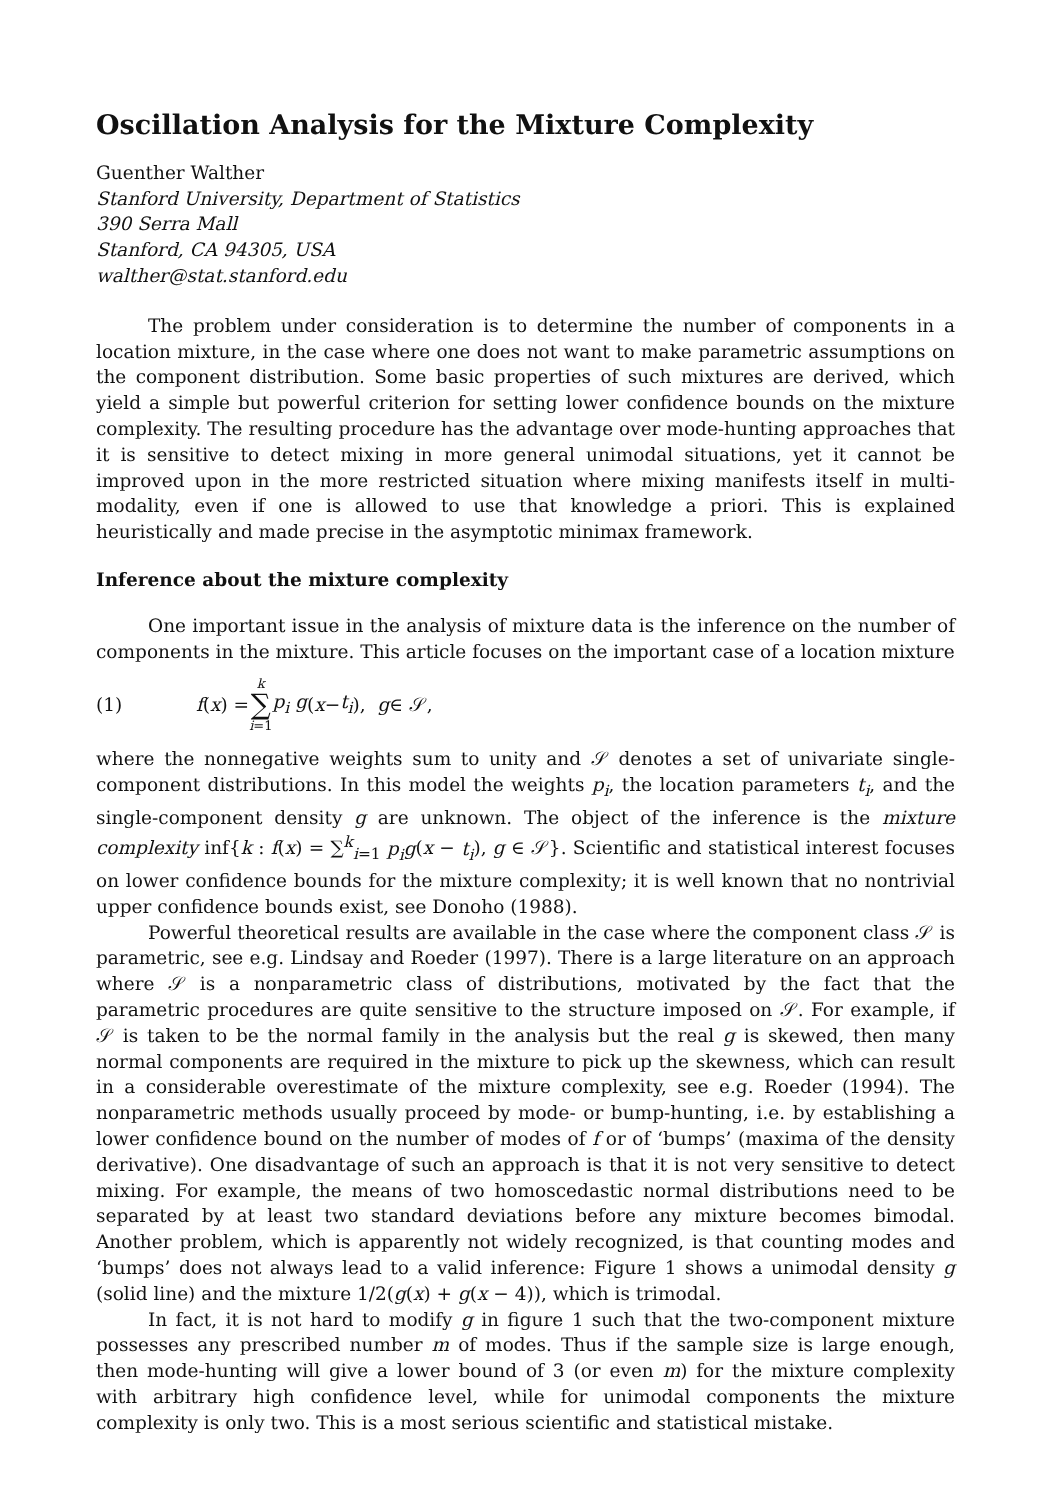Oscillation Analysis for the Mixture Complexity
Guenther Walther
Stanford University, Department of Statistics
390 Serra Mall
Stanford, CA 94305, USA
walther@stat.stanford.edu
The problem under consideration is to determine the number of components in a location mixture, in the case where one does not want to make parametric assumptions on the component distribution. Some basic properties of such mixtures are derived, which yield a simple but powerful criterion for setting lower confidence bounds on the mixture complexity. The resulting procedure has the advantage over mode-hunting approaches that it is sensitive to detect mixing in more general unimodal situations, yet it cannot be improved upon in the more restricted situation where mixing manifests itself in multi-modality, even if one is allowed to use that knowledge a priori. This is explained heuristically and made precise in the asymptotic minimax framework.
Inference about the mixture complexity
One important issue in the analysis of mixture data is the inference on the number of components in the mixture. This article focuses on the important case of a location mixture
(1) f (x) = k ∑ i=1 p<sub>i</sub> g (x − t<sub>i</sub>), g ∈ 𝒮,
where the nonnegative weights sum to unity and 𝒮 denotes a set of univariate single-component distributions. In this model the weights p<sub>i</sub>, the location parameters t<sub>i</sub>, and the single-component density g are unknown. The object of the inference is the mixture complexity inf{k : f(x) = ∑<sup>k</sup><sub>i=1</sub> p<sub>i</sub>g(x − t<sub>i</sub>), g ∈ 𝒮}. Scientific and statistical interest focuses on lower confidence bounds for the mixture complexity; it is well known that no nontrivial upper confidence bounds exist, see Donoho (1988).
Powerful theoretical results are available in the case where the component class 𝒮 is parametric, see e.g. Lindsay and Roeder (1997). There is a large literature on an approach where 𝒮 is a nonparametric class of distributions, motivated by the fact that the parametric procedures are quite sensitive to the structure imposed on 𝒮. For example, if 𝒮 is taken to be the normal family in the analysis but the real g is skewed, then many normal components are required in the mixture to pick up the skewness, which can result in a considerable overestimate of the mixture complexity, see e.g. Roeder (1994). The nonparametric methods usually proceed by mode- or bump-hunting, i.e. by establishing a lower confidence bound on the number of modes of f or of ‘bumps’ (maxima of the density derivative). One disadvantage of such an approach is that it is not very sensitive to detect mixing. For example, the means of two homoscedastic normal distributions need to be separated by at least two standard deviations before any mixture becomes bimodal. Another problem, which is apparently not widely recognized, is that counting modes and ‘bumps’ does not always lead to a valid inference: Figure 1 shows a unimodal density g (solid line) and the mixture 1/2(g(x) + g(x − 4)), which is trimodal.
In fact, it is not hard to modify g in figure 1 such that the two-component mixture possesses any prescribed number m of modes. Thus if the sample size is large enough, then mode-hunting will give a lower bound of 3 (or even m) for the mixture complexity with arbitrary high confidence level, while for unimodal components the mixture complexity is only two. This is a most serious scientific and statistical mistake.